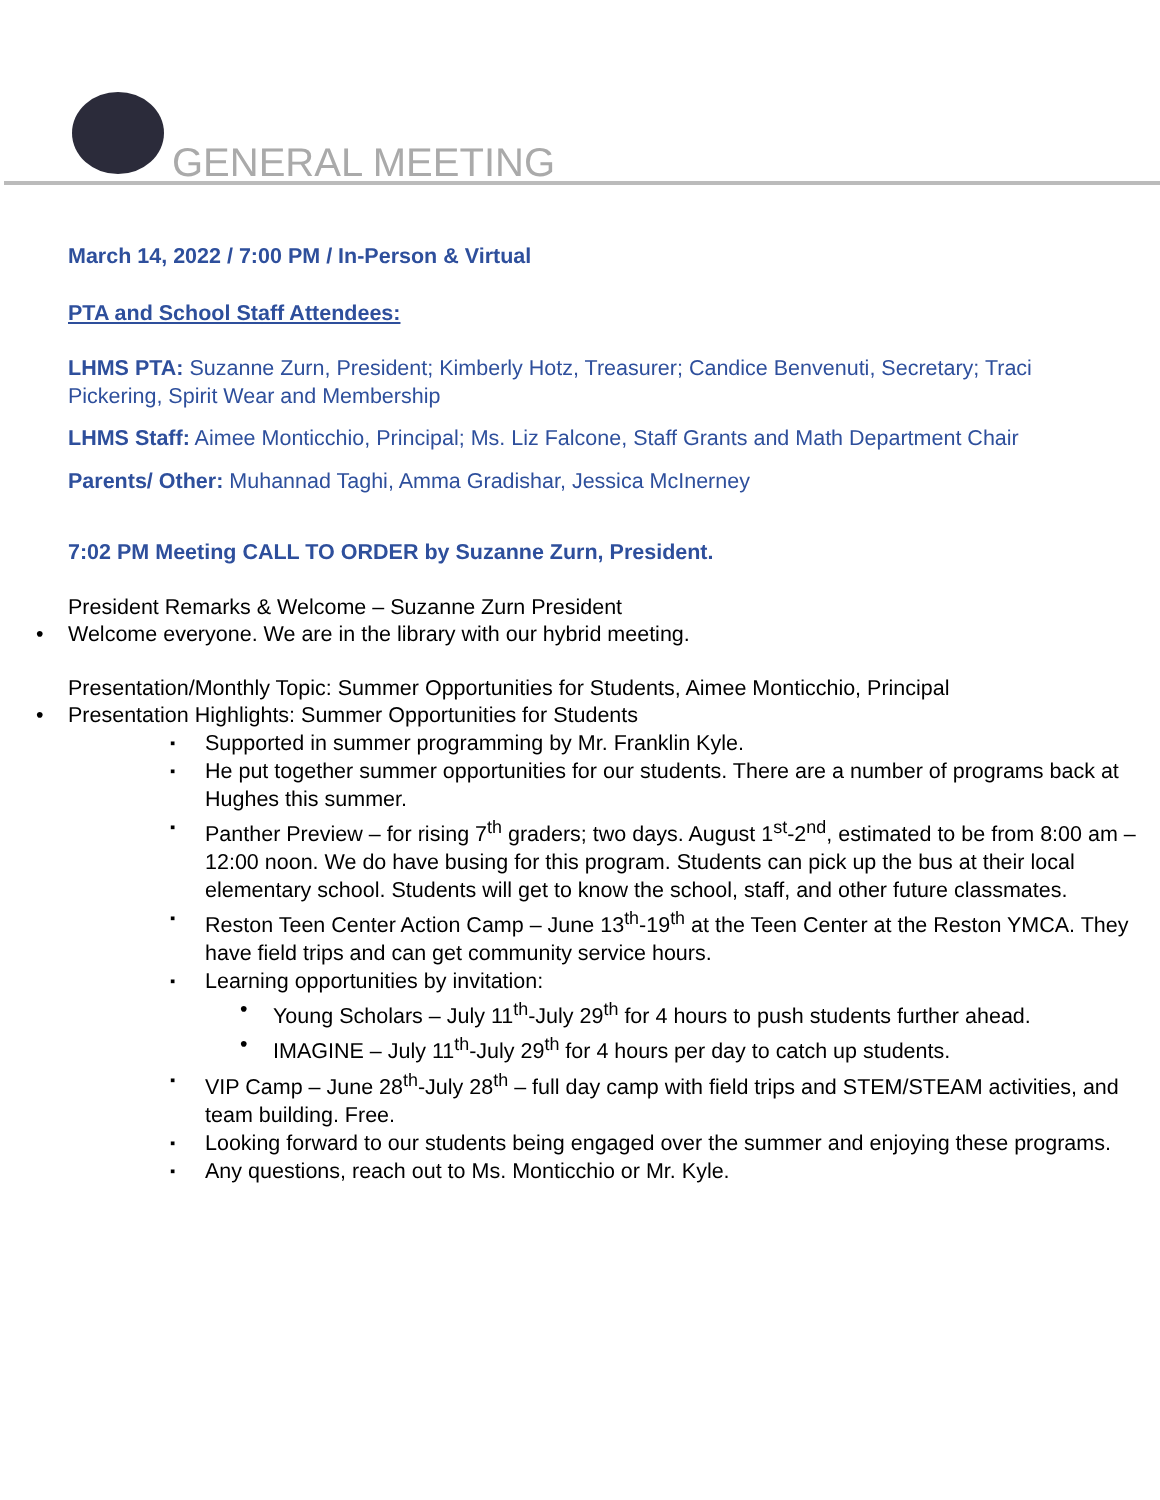GENERAL MEETING
March 14, 2022 / 7:00 PM / In-Person & Virtual
PTA and School Staff Attendees:
LHMS PTA: Suzanne Zurn, President; Kimberly Hotz, Treasurer; Candice Benvenuti, Secretary; Traci Pickering, Spirit Wear and Membership
LHMS Staff: Aimee Monticchio, Principal; Ms. Liz Falcone, Staff Grants and Math Department Chair
Parents/ Other: Muhannad Taghi, Amma Gradishar, Jessica McInerney
7:02 PM Meeting CALL TO ORDER by Suzanne Zurn, President.
President Remarks & Welcome – Suzanne Zurn President
Welcome everyone. We are in the library with our hybrid meeting.
Presentation/Monthly Topic: Summer Opportunities for Students, Aimee Monticchio, Principal
Presentation Highlights: Summer Opportunities for Students
Supported in summer programming by Mr. Franklin Kyle.
He put together summer opportunities for our students. There are a number of programs back at Hughes this summer.
Panther Preview – for rising 7<sup>th</sup> graders; two days. August 1<sup>st</sup>-2<sup>nd</sup>, estimated to be from 8:00 am – 12:00 noon. We do have busing for this program. Students can pick up the bus at their local elementary school. Students will get to know the school, staff, and other future classmates.
Reston Teen Center Action Camp – June 13<sup>th</sup>-19<sup>th</sup> at the Teen Center at the Reston YMCA. They have field trips and can get community service hours.
Learning opportunities by invitation:
Young Scholars – July 11<sup>th</sup>-July 29<sup>th</sup> for 4 hours to push students further ahead.
IMAGINE – July 11<sup>th</sup>-July 29<sup>th</sup> for 4 hours per day to catch up students.
VIP Camp – June 28<sup>th</sup>-July 28<sup>th</sup> – full day camp with field trips and STEM/STEAM activities, and team building. Free.
Looking forward to our students being engaged over the summer and enjoying these programs.
Any questions, reach out to Ms. Monticchio or Mr. Kyle.